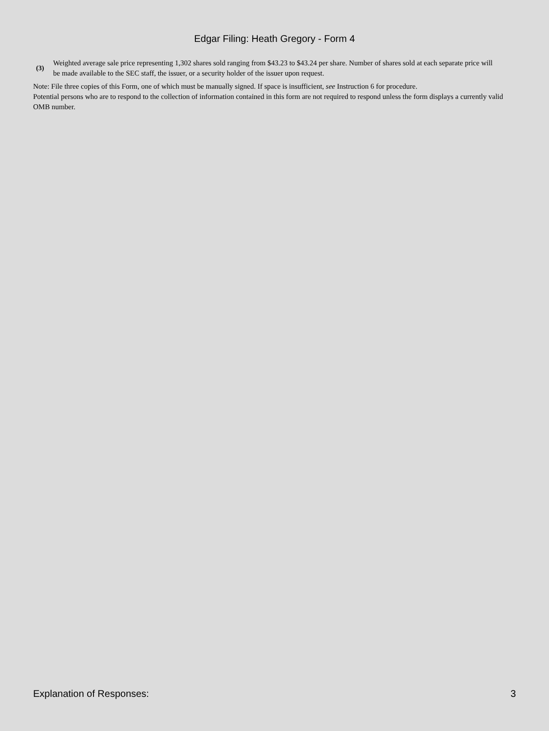Edgar Filing: Heath Gregory - Form 4
(3)
Weighted average sale price representing 1,302 shares sold ranging from $43.23 to $43.24 per share. Number of shares sold at each separate price will be made available to the SEC staff, the issuer, or a security holder of the issuer upon request.
Note: File three copies of this Form, one of which must be manually signed. If space is insufficient, see Instruction 6 for procedure.
Potential persons who are to respond to the collection of information contained in this form are not required to respond unless the form displays a currently valid OMB number.
Explanation of Responses: 3